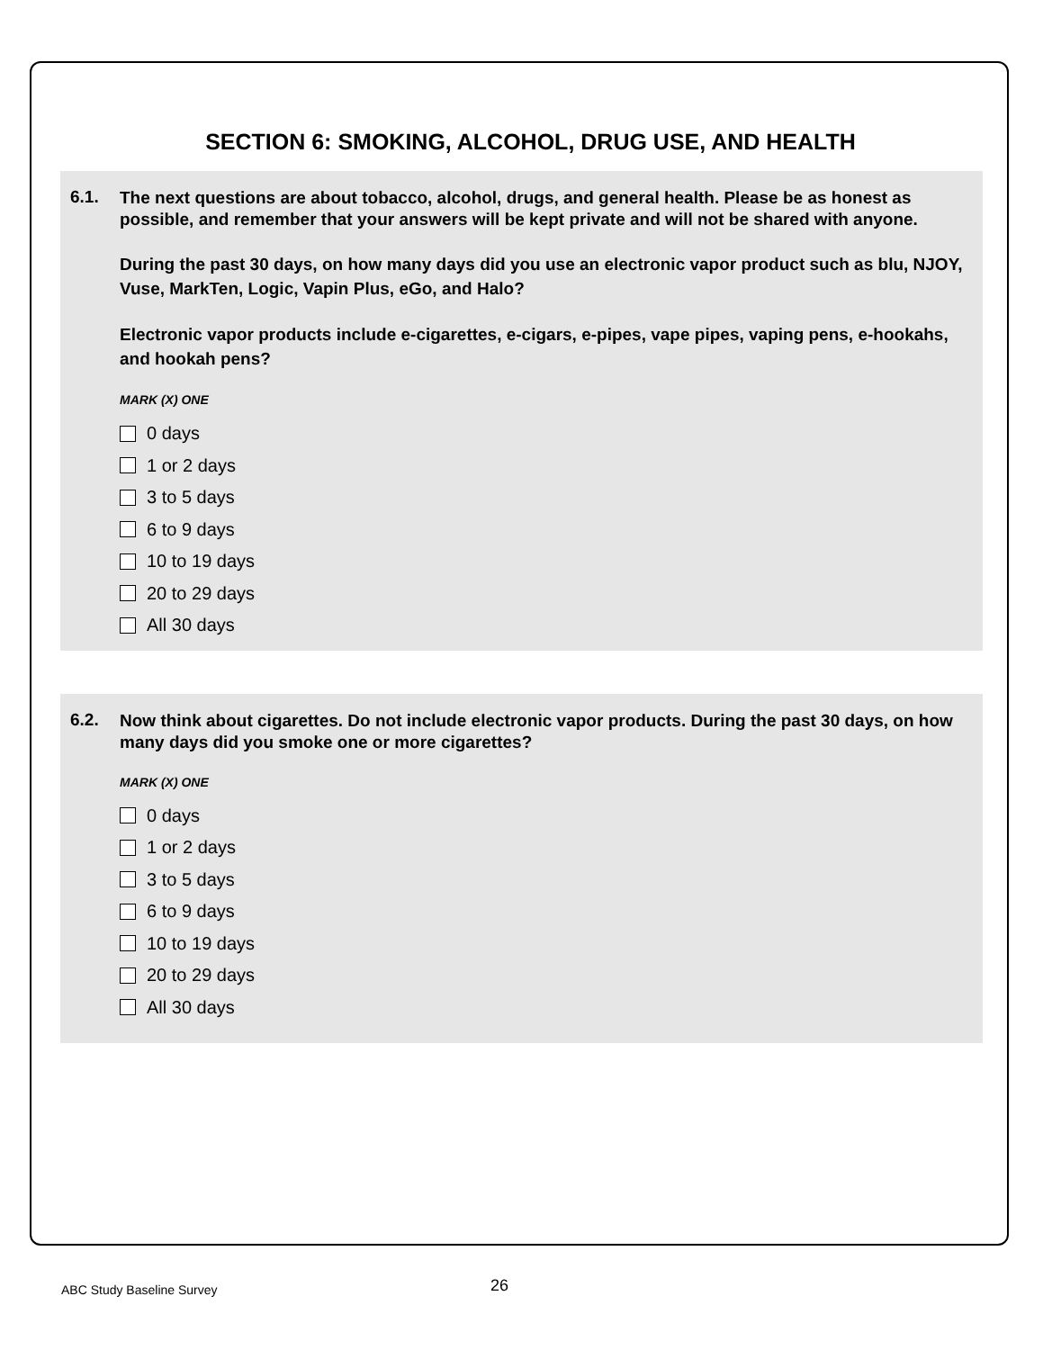SECTION 6: SMOKING, ALCOHOL, DRUG USE, AND HEALTH
6.1.
The next questions are about tobacco, alcohol, drugs, and general health. Please be as honest as possible, and remember that your answers will be kept private and will not be shared with anyone.
During the past 30 days, on how many days did you use an electronic vapor product such as blu, NJOY, Vuse, MarkTen, Logic, Vapin Plus, eGo, and Halo?
Electronic vapor products include e-cigarettes, e-cigars, e-pipes, vape pipes, vaping pens, e-hookahs, and hookah pens?
MARK (X) ONE
0 days
1 or 2 days
3 to 5 days
6 to 9 days
10 to 19 days
20 to 29 days
All 30 days
6.2.
Now think about cigarettes. Do not include electronic vapor products. During the past 30 days, on how many days did you smoke one or more cigarettes?
MARK (X) ONE
0 days
1 or 2 days
3 to 5 days
6 to 9 days
10 to 19 days
20 to 29 days
All 30 days
ABC Study Baseline Survey 26